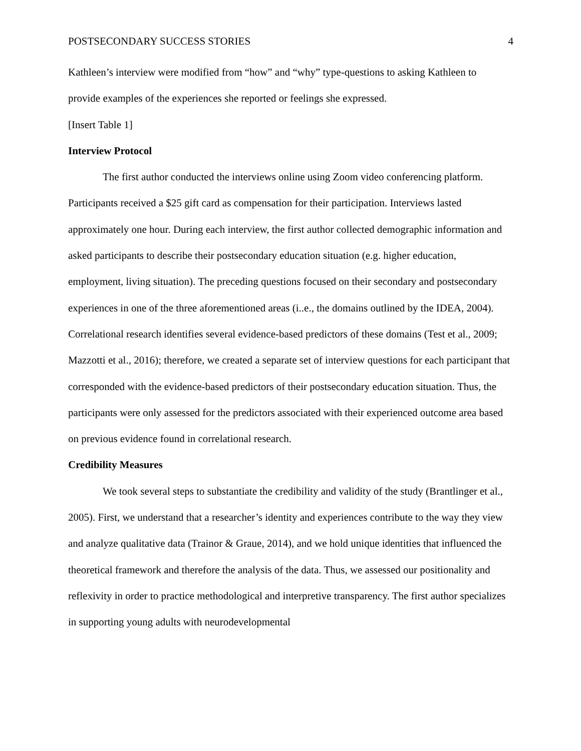POSTSECONDARY SUCCESS STORIES 4
Kathleen’s interview were modified from “how” and “why” type-questions to asking Kathleen to provide examples of the experiences she reported or feelings she expressed.
[Insert Table 1]
Interview Protocol
The first author conducted the interviews online using Zoom video conferencing platform. Participants received a $25 gift card as compensation for their participation. Interviews lasted approximately one hour. During each interview, the first author collected demographic information and asked participants to describe their postsecondary education situation (e.g. higher education, employment, living situation). The preceding questions focused on their secondary and postsecondary experiences in one of the three aforementioned areas (i..e., the domains outlined by the IDEA, 2004). Correlational research identifies several evidence-based predictors of these domains (Test et al., 2009; Mazzotti et al., 2016); therefore, we created a separate set of interview questions for each participant that corresponded with the evidence-based predictors of their postsecondary education situation. Thus, the participants were only assessed for the predictors associated with their experienced outcome area based on previous evidence found in correlational research.
Credibility Measures
We took several steps to substantiate the credibility and validity of the study (Brantlinger et al., 2005). First, we understand that a researcher’s identity and experiences contribute to the way they view and analyze qualitative data (Trainor & Graue, 2014), and we hold unique identities that influenced the theoretical framework and therefore the analysis of the data. Thus, we assessed our positionality and reflexivity in order to practice methodological and interpretive transparency. The first author specializes in supporting young adults with neurodevelopmental